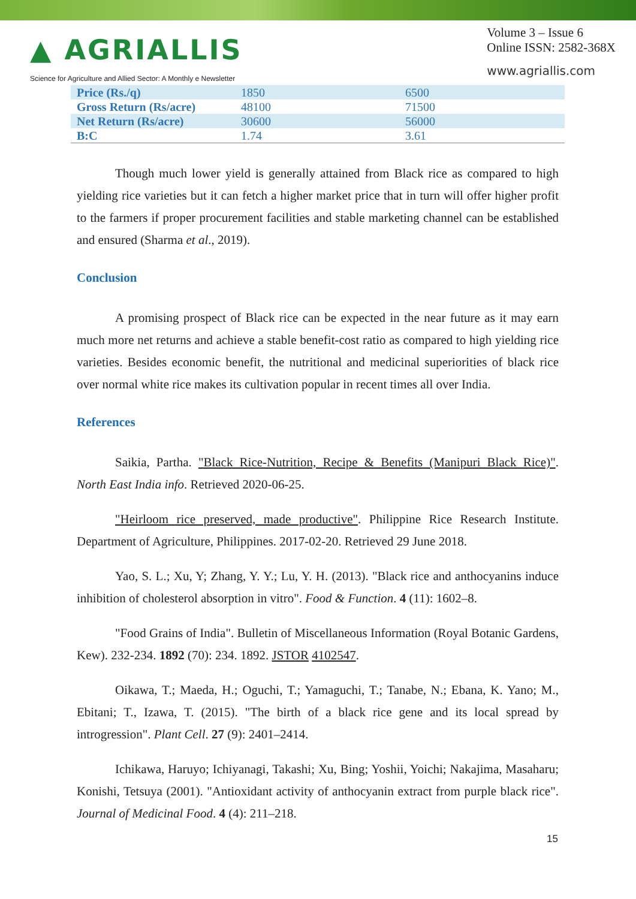▲ AGRIALLIS
Science for Agriculture and Allied Sector: A Monthly e Newsletter
Volume 3 – Issue 6
Online ISSN: 2582-368X
www.agriallis.com
| Price (Rs./q) | 1850 | 6500 |
| Gross Return (Rs/acre) | 48100 | 71500 |
| Net Return (Rs/acre) | 30600 | 56000 |
| B:C | 1.74 | 3.61 |
Though much lower yield is generally attained from Black rice as compared to high yielding rice varieties but it can fetch a higher market price that in turn will offer higher profit to the farmers if proper procurement facilities and stable marketing channel can be established and ensured (Sharma et al., 2019).
Conclusion
A promising prospect of Black rice can be expected in the near future as it may earn much more net returns and achieve a stable benefit-cost ratio as compared to high yielding rice varieties. Besides economic benefit, the nutritional and medicinal superiorities of black rice over normal white rice makes its cultivation popular in recent times all over India.
References
Saikia, Partha. "Black Rice-Nutrition, Recipe & Benefits (Manipuri Black Rice)". North East India info. Retrieved 2020-06-25.
"Heirloom rice preserved, made productive". Philippine Rice Research Institute. Department of Agriculture, Philippines. 2017-02-20. Retrieved 29 June 2018.
Yao, S. L.; Xu, Y; Zhang, Y. Y.; Lu, Y. H. (2013). "Black rice and anthocyanins induce inhibition of cholesterol absorption in vitro". Food & Function. 4 (11): 1602–8.
"Food Grains of India". Bulletin of Miscellaneous Information (Royal Botanic Gardens, Kew). 232-234. 1892 (70): 234. 1892. JSTOR 4102547.
Oikawa, T.; Maeda, H.; Oguchi, T.; Yamaguchi, T.; Tanabe, N.; Ebana, K. Yano; M., Ebitani; T., Izawa, T. (2015). "The birth of a black rice gene and its local spread by introgression". Plant Cell. 27 (9): 2401–2414.
Ichikawa, Haruyo; Ichiyanagi, Takashi; Xu, Bing; Yoshii, Yoichi; Nakajima, Masaharu; Konishi, Tetsuya (2001). "Antioxidant activity of anthocyanin extract from purple black rice". Journal of Medicinal Food. 4 (4): 211–218.
15